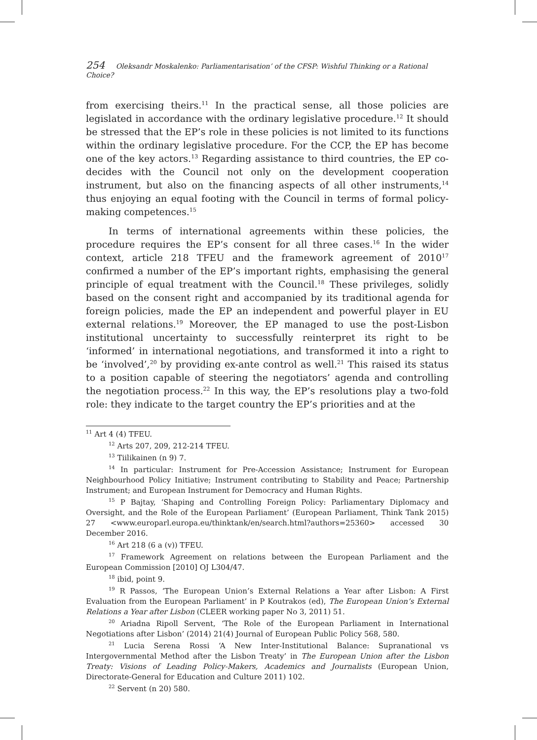254 Oleksandr Moskalenko: Parliamentarisation’ of the CFSP: Wishful Thinking or a Rational Choice?
from exercising theirs.<sup>11</sup> In the practical sense, all those policies are legislated in accordance with the ordinary legislative procedure.<sup>12</sup> It should be stressed that the EP’s role in these policies is not limited to its functions within the ordinary legislative procedure. For the CCP, the EP has become one of the key actors.<sup>13</sup> Regarding assistance to third countries, the EP co-decides with the Council not only on the development cooperation instrument, but also on the financing aspects of all other instruments,<sup>14</sup> thus enjoying an equal footing with the Council in terms of formal policy-making competences.<sup>15</sup>
In terms of international agreements within these policies, the procedure requires the EP’s consent for all three cases.<sup>16</sup> In the wider context, article 218 TFEU and the framework agreement of 2010<sup>17</sup> confirmed a number of the EP’s important rights, emphasising the general principle of equal treatment with the Council.<sup>18</sup> These privileges, solidly based on the consent right and accompanied by its traditional agenda for foreign policies, made the EP an independent and powerful player in EU external relations.<sup>19</sup> Moreover, the EP managed to use the post-Lisbon institutional uncertainty to successfully reinterpret its right to be ‘informed’ in international negotiations, and transformed it into a right to be ‘involved’,<sup>20</sup> by providing ex-ante control as well.<sup>21</sup> This raised its status to a position capable of steering the negotiators’ agenda and controlling the negotiation process.<sup>22</sup> In this way, the EP’s resolutions play a two-fold role: they indicate to the target country the EP’s priorities and at the
<sup>11</sup> Art 4 (4) TFEU.
<sup>12</sup> Arts 207, 209, 212-214 TFEU.
<sup>13</sup> Tiilikainen (n 9) 7.
<sup>14</sup> In particular: Instrument for Pre-Accession Assistance; Instrument for European Neighbourhood Policy Initiative; Instrument contributing to Stability and Peace; Partnership Instrument; and European Instrument for Democracy and Human Rights.
<sup>15</sup> P Bajtay, ‘Shaping and Controlling Foreign Policy: Parliamentary Diplomacy and Oversight, and the Role of the European Parliament’ (European Parliament, Think Tank 2015) 27 <www.europarl.europa.eu/thinktank/en/search.html?authors=25360> accessed 30 December 2016.
<sup>16</sup> Art 218 (6 a (v)) TFEU.
<sup>17</sup> Framework Agreement on relations between the European Parliament and the European Commission [2010] OJ L304/47.
<sup>18</sup> ibid, point 9.
<sup>19</sup> R Passos, ‘The European Union’s External Relations a Year after Lisbon: A First Evaluation from the European Parliament’ in P Koutrakos (ed), The European Union’s External Relations a Year after Lisbon (CLEER working paper No 3, 2011) 51.
<sup>20</sup> Ariadna Ripoll Servent, ‘The Role of the European Parliament in International Negotiations after Lisbon’ (2014) 21(4) Journal of European Public Policy 568, 580.
<sup>21</sup> Lucia Serena Rossi ‘A New Inter-Institutional Balance: Supranational vs Intergovernmental Method after the Lisbon Treaty’ in The European Union after the Lisbon Treaty: Visions of Leading Policy-Makers, Academics and Journalists (European Union, Directorate-General for Education and Culture 2011) 102.
<sup>22</sup> Servent (n 20) 580.